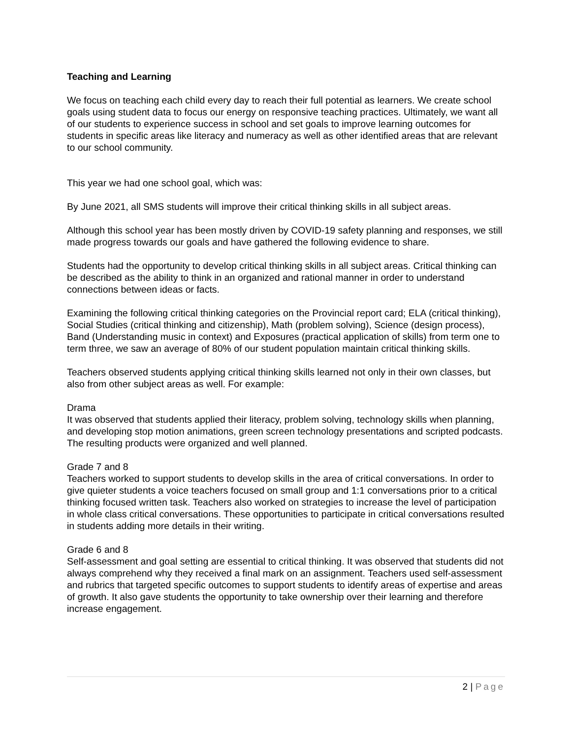Teaching and Learning
We focus on teaching each child every day to reach their full potential as learners. We create school goals using student data to focus our energy on responsive teaching practices. Ultimately, we want all of our students to experience success in school and set goals to improve learning outcomes for students in specific areas like literacy and numeracy as well as other identified areas that are relevant to our school community.
This year we had one school goal, which was:
By June 2021, all SMS students will improve their critical thinking skills in all subject areas.
Although this school year has been mostly driven by COVID-19 safety planning and responses, we still made progress towards our goals and have gathered the following evidence to share.
Students had the opportunity to develop critical thinking skills in all subject areas. Critical thinking can be described as the ability to think in an organized and rational manner in order to understand connections between ideas or facts.
Examining the following critical thinking categories on the Provincial report card; ELA (critical thinking), Social Studies (critical thinking and citizenship), Math (problem solving), Science (design process), Band (Understanding music in context) and Exposures (practical application of skills) from term one to term three, we saw an average of 80% of our student population maintain critical thinking skills.
Teachers observed students applying critical thinking skills learned not only in their own classes, but also from other subject areas as well. For example:
Drama
It was observed that students applied their literacy, problem solving, technology skills when planning, and developing stop motion animations, green screen technology presentations and scripted podcasts. The resulting products were organized and well planned.
Grade 7 and 8
Teachers worked to support students to develop skills in the area of critical conversations. In order to give quieter students a voice teachers focused on small group and 1:1 conversations prior to a critical thinking focused written task. Teachers also worked on strategies to increase the level of participation in whole class critical conversations. These opportunities to participate in critical conversations resulted in students adding more details in their writing.
Grade 6 and 8
Self-assessment and goal setting are essential to critical thinking. It was observed that students did not always comprehend why they received a final mark on an assignment. Teachers used self-assessment and rubrics that targeted specific outcomes to support students to identify areas of expertise and areas of growth. It also gave students the opportunity to take ownership over their learning and therefore increase engagement.
2 | Page